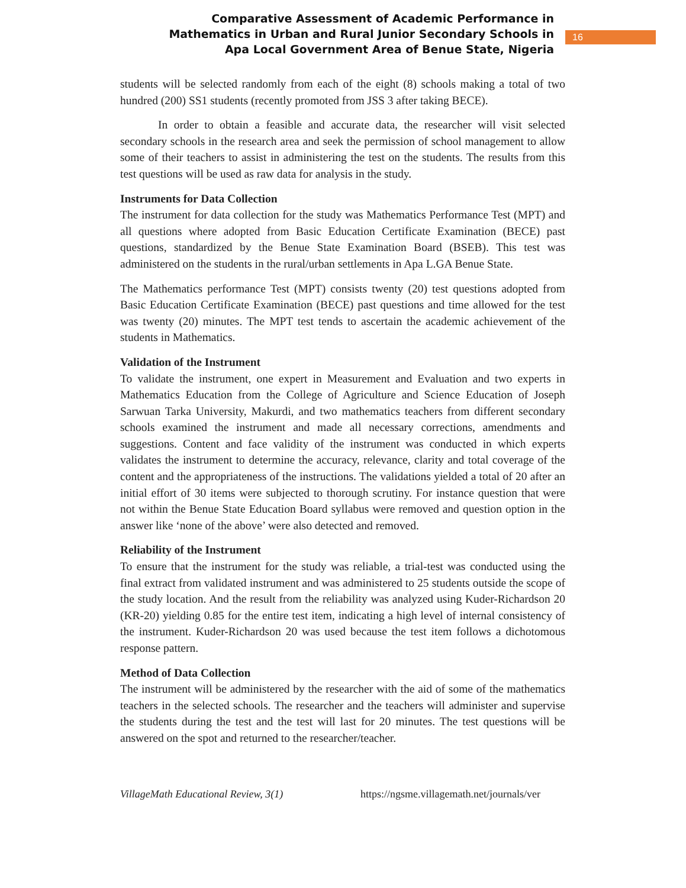Comparative Assessment of Academic Performance in
Mathematics in Urban and Rural Junior Secondary Schools in
Apa Local Government Area of Benue State, Nigeria
16
students will be selected randomly from each of the eight (8) schools making a total of two hundred (200) SS1 students (recently promoted from JSS 3 after taking BECE).
In order to obtain a feasible and accurate data, the researcher will visit selected secondary schools in the research area and seek the permission of school management to allow some of their teachers to assist in administering the test on the students. The results from this test questions will be used as raw data for analysis in the study.
Instruments for Data Collection
The instrument for data collection for the study was Mathematics Performance Test (MPT) and all questions where adopted from Basic Education Certificate Examination (BECE) past questions, standardized by the Benue State Examination Board (BSEB). This test was administered on the students in the rural/urban settlements in Apa L.GA Benue State.
The Mathematics performance Test (MPT) consists twenty (20) test questions adopted from Basic Education Certificate Examination (BECE) past questions and time allowed for the test was twenty (20) minutes. The MPT test tends to ascertain the academic achievement of the students in Mathematics.
Validation of the Instrument
To validate the instrument, one expert in Measurement and Evaluation and two experts in Mathematics Education from the College of Agriculture and Science Education of Joseph Sarwuan Tarka University, Makurdi, and two mathematics teachers from different secondary schools examined the instrument and made all necessary corrections, amendments and suggestions. Content and face validity of the instrument was conducted in which experts validates the instrument to determine the accuracy, relevance, clarity and total coverage of the content and the appropriateness of the instructions. The validations yielded a total of 20 after an initial effort of 30 items were subjected to thorough scrutiny. For instance question that were not within the Benue State Education Board syllabus were removed and question option in the answer like ‘none of the above’ were also detected and removed.
Reliability of the Instrument
To ensure that the instrument for the study was reliable, a trial-test was conducted using the final extract from validated instrument and was administered to 25 students outside the scope of the study location. And the result from the reliability was analyzed using Kuder-Richardson 20 (KR-20) yielding 0.85 for the entire test item, indicating a high level of internal consistency of the instrument. Kuder-Richardson 20 was used because the test item follows a dichotomous response pattern.
Method of Data Collection
The instrument will be administered by the researcher with the aid of some of the mathematics teachers in the selected schools. The researcher and the teachers will administer and supervise the students during the test and the test will last for 20 minutes. The test questions will be answered on the spot and returned to the researcher/teacher.
VillageMath Educational Review, 3(1) https://ngsme.villagemath.net/journals/ver